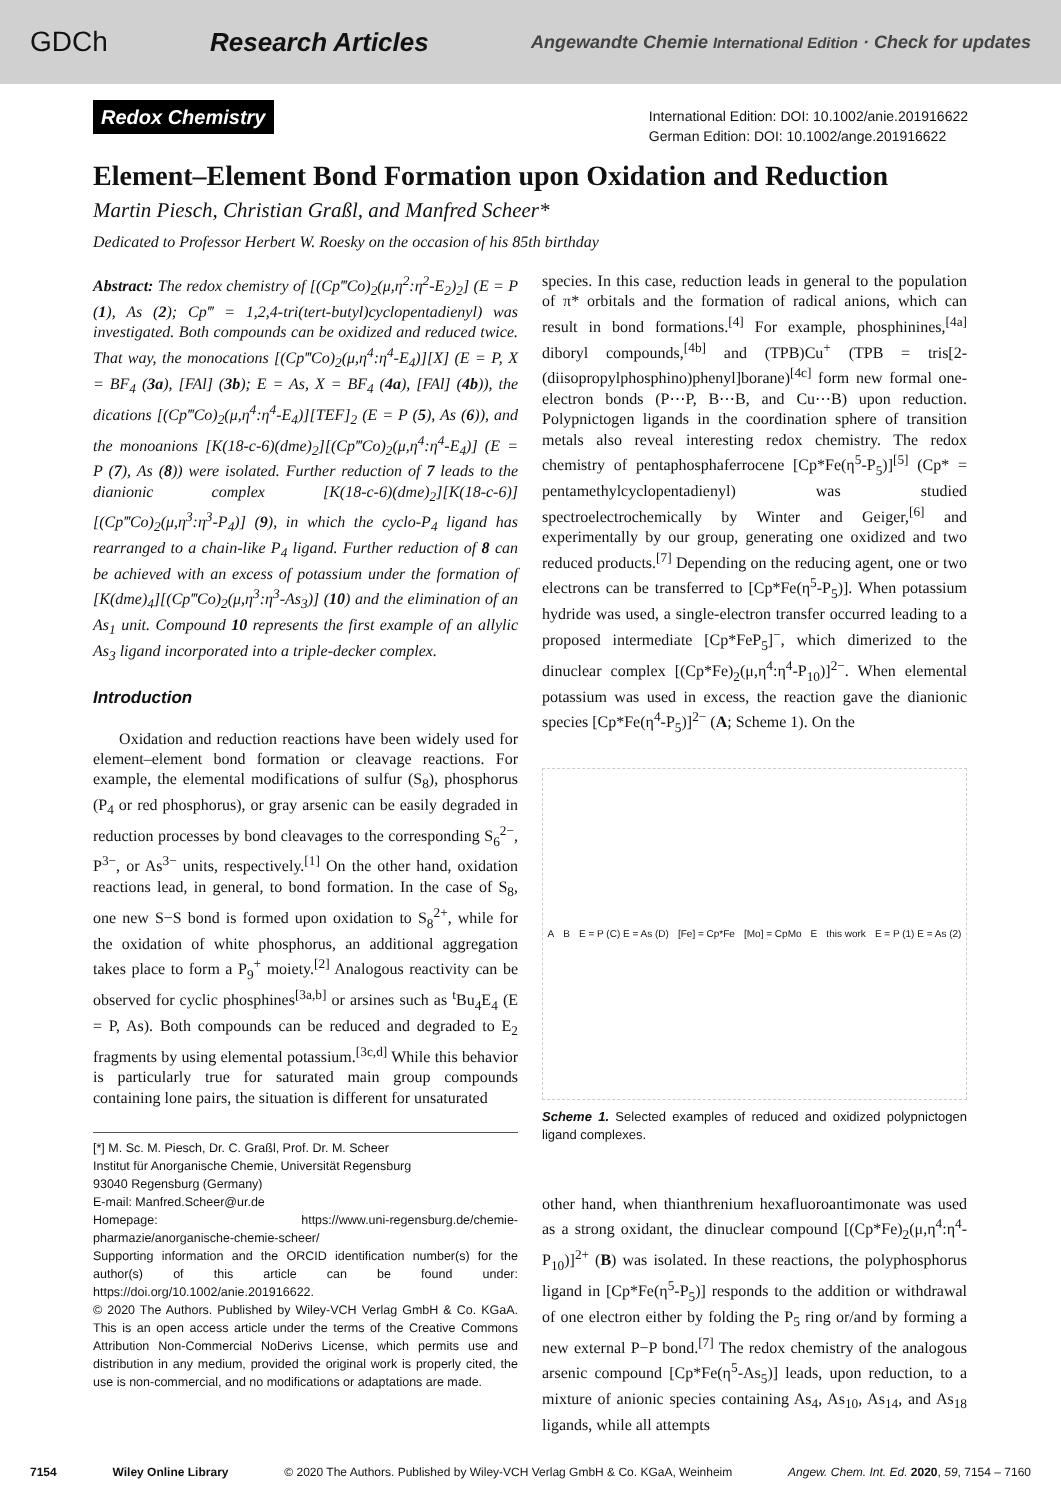GDCh Research Articles Angewandte Chemie International Edition · Check for updates
Redox Chemistry
International Edition: DOI: 10.1002/anie.201916622
German Edition: DOI: 10.1002/ange.201916622
Element–Element Bond Formation upon Oxidation and Reduction
Martin Piesch, Christian Graßl, and Manfred Scheer*
Dedicated to Professor Herbert W. Roesky on the occasion of his 85th birthday
Abstract: The redox chemistry of [(Cp‴Co)<sub>2</sub>(μ,η<sup>2</sup>:η<sup>2</sup>-E<sub>2</sub>)<sub>2</sub>] (E = P (1), As (2); Cp‴ = 1,2,4-tri(tert-butyl)cyclopentadienyl) was investigated. Both compounds can be oxidized and reduced twice. That way, the monocations [(Cp‴Co)<sub>2</sub>(μ,η<sup>4</sup>:η<sup>4</sup>-E<sub>4</sub>)][X] (E = P, X = BF<sub>4</sub> (3a), [FAl] (3b); E = As, X = BF<sub>4</sub> (4a), [FAl] (4b)), the dications [(Cp‴Co)<sub>2</sub>(μ,η<sup>4</sup>:η<sup>4</sup>-E<sub>4</sub>)][TEF]<sub>2</sub> (E = P (5), As (6)), and the monoanions [K(18-c-6)(dme)<sub>2</sub>][(Cp‴Co)<sub>2</sub>(μ,η<sup>4</sup>:η<sup>4</sup>-E<sub>4</sub>)] (E = P (7), As (8)) were isolated. Further reduction of 7 leads to the dianionic complex [K(18-c-6)(dme)<sub>2</sub>][K(18-c-6)][(Cp‴Co)<sub>2</sub>(μ,η<sup>3</sup>:η<sup>3</sup>-P<sub>4</sub>)] (9), in which the cyclo-P<sub>4</sub> ligand has rearranged to a chain-like P<sub>4</sub> ligand. Further reduction of 8 can be achieved with an excess of potassium under the formation of [K(dme)<sub>4</sub>][(Cp‴Co)<sub>2</sub>(μ,η<sup>3</sup>:η<sup>3</sup>-As<sub>3</sub>)] (10) and the elimination of an As<sub>1</sub> unit. Compound 10 represents the first example of an allylic As<sub>3</sub> ligand incorporated into a triple-decker complex.
Introduction
Oxidation and reduction reactions have been widely used for element–element bond formation or cleavage reactions. For example, the elemental modifications of sulfur (S<sub>8</sub>), phosphorus (P<sub>4</sub> or red phosphorus), or gray arsenic can be easily degraded in reduction processes by bond cleavages to the corresponding S<sub>6</sub><sup>2−</sup>, P<sup>3−</sup>, or As<sup>3−</sup> units, respectively.<sup>[1]</sup> On the other hand, oxidation reactions lead, in general, to bond formation. In the case of S<sub>8</sub>, one new S−S bond is formed upon oxidation to S<sub>8</sub><sup>2+</sup>, while for the oxidation of white phosphorus, an additional aggregation takes place to form a P<sub>9</sub><sup>+</sup> moiety.<sup>[2]</sup> Analogous reactivity can be observed for cyclic phosphines<sup>[3a,b]</sup> or arsines such as <sup>t</sup>Bu<sub>4</sub>E<sub>4</sub> (E = P, As). Both compounds can be reduced and degraded to E<sub>2</sub> fragments by using elemental potassium.<sup>[3c,d]</sup> While this behavior is particularly true for saturated main group compounds containing lone pairs, the situation is different for unsaturated
[*] M. Sc. M. Piesch, Dr. C. Graßl, Prof. Dr. M. Scheer
Institut für Anorganische Chemie, Universität Regensburg
93040 Regensburg (Germany)
E-mail: Manfred.Scheer@ur.de
Homepage: https://www.uni-regensburg.de/chemie-pharmazie/anorganische-chemie-scheer/
Supporting information and the ORCID identification number(s) for the author(s) of this article can be found under: https://doi.org/10.1002/anie.201916622.
© 2020 The Authors. Published by Wiley-VCH Verlag GmbH & Co. KGaA. This is an open access article under the terms of the Creative Commons Attribution Non-Commercial NoDerivs License, which permits use and distribution in any medium, provided the original work is properly cited, the use is non-commercial, and no modifications or adaptations are made.
species. In this case, reduction leads in general to the population of π* orbitals and the formation of radical anions, which can result in bond formations.<sup>[4]</sup> For example, phosphinines,<sup>[4a]</sup> diboryl compounds,<sup>[4b]</sup> and (TPB)Cu<sup>+</sup> (TPB = tris[2-(diisopropylphosphino)phenyl]borane)<sup>[4c]</sup> form new formal one-electron bonds (P⋯P, B⋯B, and Cu⋯B) upon reduction. Polypnictogen ligands in the coordination sphere of transition metals also reveal interesting redox chemistry. The redox chemistry of pentaphosphaferrocene [Cp*Fe(η<sup>5</sup>-P<sub>5</sub>)]<sup>[5]</sup> (Cp* = pentamethylcyclopentadienyl) was studied spectroelectrochemically by Winter and Geiger,<sup>[6]</sup> and experimentally by our group, generating one oxidized and two reduced products.<sup>[7]</sup> Depending on the reducing agent, one or two electrons can be transferred to [Cp*Fe(η<sup>5</sup>-P<sub>5</sub>)]. When potassium hydride was used, a single-electron transfer occurred leading to a proposed intermediate [Cp*FeP<sub>5</sub>]<sup>−</sup>, which dimerized to the dinuclear complex [(Cp*Fe)<sub>2</sub>(μ,η<sup>4</sup>:η<sup>4</sup>-P<sub>10</sub>)]<sup>2−</sup>. When elemental potassium was used in excess, the reaction gave the dianionic species [Cp*Fe(η<sup>4</sup>-P<sub>5</sub>)]<sup>2−</sup> (A; Scheme 1). On the
A B E = P (C) E = As (D) [Fe] = Cp*Fe [Mo] = CpMo E this work E = P (1) E = As (2)
Scheme 1. Selected examples of reduced and oxidized polypnictogen ligand complexes.
other hand, when thianthrenium hexafluoroantimonate was used as a strong oxidant, the dinuclear compound [(Cp*Fe)<sub>2</sub>(μ,η<sup>4</sup>:η<sup>4</sup>-P<sub>10</sub>)]<sup>2+</sup> (B) was isolated. In these reactions, the polyphosphorus ligand in [Cp*Fe(η<sup>5</sup>-P<sub>5</sub>)] responds to the addition or withdrawal of one electron either by folding the P<sub>5</sub> ring or/and by forming a new external P−P bond.<sup>[7]</sup> The redox chemistry of the analogous arsenic compound [Cp*Fe(η<sup>5</sup>-As<sub>5</sub>)] leads, upon reduction, to a mixture of anionic species containing As<sub>4</sub>, As<sub>10</sub>, As<sub>14</sub>, and As<sub>18</sub> ligands, while all attempts
7154 Wiley Online Library © 2020 The Authors. Published by Wiley-VCH Verlag GmbH & Co. KGaA, Weinheim Angew. Chem. Int. Ed. 2020, 59, 7154 – 7160